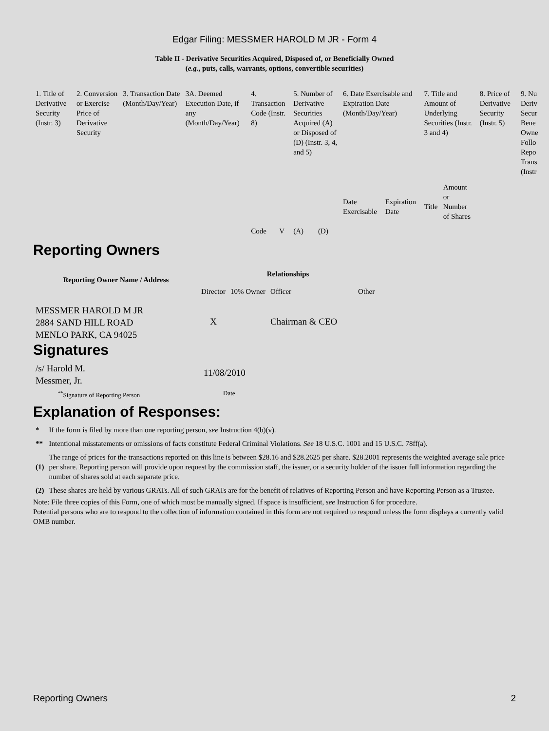Edgar Filing: MESSMER HAROLD M JR - Form 4
Table II - Derivative Securities Acquired, Disposed of, or Beneficially Owned
(e.g., puts, calls, warrants, options, convertible securities)
| 1. Title of Derivative Security (Instr. 3) | 2. Conversion or Exercise Price of Derivative Security | 3. Transaction Date (Month/Day/Year) | 3A. Deemed Execution Date, if any (Month/Day/Year) | 4. Transaction Code (Instr. 8) | | 5. Number of Derivative Securities Acquired (A) or Disposed of (D) (Instr. 3, 4, and 5) | | 6. Date Exercisable and Expiration Date (Month/Day/Year) | | 7. Title and Amount of Underlying Securities (Instr. 3 and 4) | | 8. Price of Derivative Security (Instr. 5) | 9. Nu Deriv Secur Bene Owne Follo Repo Trans (Instr |
| | | | | Code | V | (A) | (D) | Date Exercisable | Expiration Date | Title | Amount or Number of Shares | | |
Reporting Owners
| Reporting Owner Name / Address | Relationships | | | |
| --- | --- | --- | --- | --- |
| | Director | 10% Owner | Officer | Other |
| MESSMER HAROLD M JR 2884 SAND HILL ROAD MENLO PARK, CA 94025 | X | | Chairman & CEO | |
Signatures
| /s/ Harold M. Messmer, Jr. | 11/08/2010 |
| <sup>**</sup> Signature of Reporting Person | Date |
Explanation of Responses:
| * | If the form is filed by more than one reporting person, see Instruction 4(b)(v). |
| ** | Intentional misstatements or omissions of facts constitute Federal Criminal Violations. See 18 U.S.C. 1001 and 15 U.S.C. 78ff(a). |
| (1) | The range of prices for the transactions reported on this line is between $28.16 and $28.2625 per share. $28.2001 represents the weighted average sale price per share. Reporting person will provide upon request by the commission staff, the issuer, or a security holder of the issuer full information regarding the number of shares sold at each separate price. |
| (2) | These shares are held by various GRATs. All of such GRATs are for the benefit of relatives of Reporting Person and have Reporting Person as a Trustee. |
Note: File three copies of this Form, one of which must be manually signed. If space is insufficient, see Instruction 6 for procedure.
Potential persons who are to respond to the collection of information contained in this form are not required to respond unless the form displays a currently valid OMB number.
Reporting Owners 2